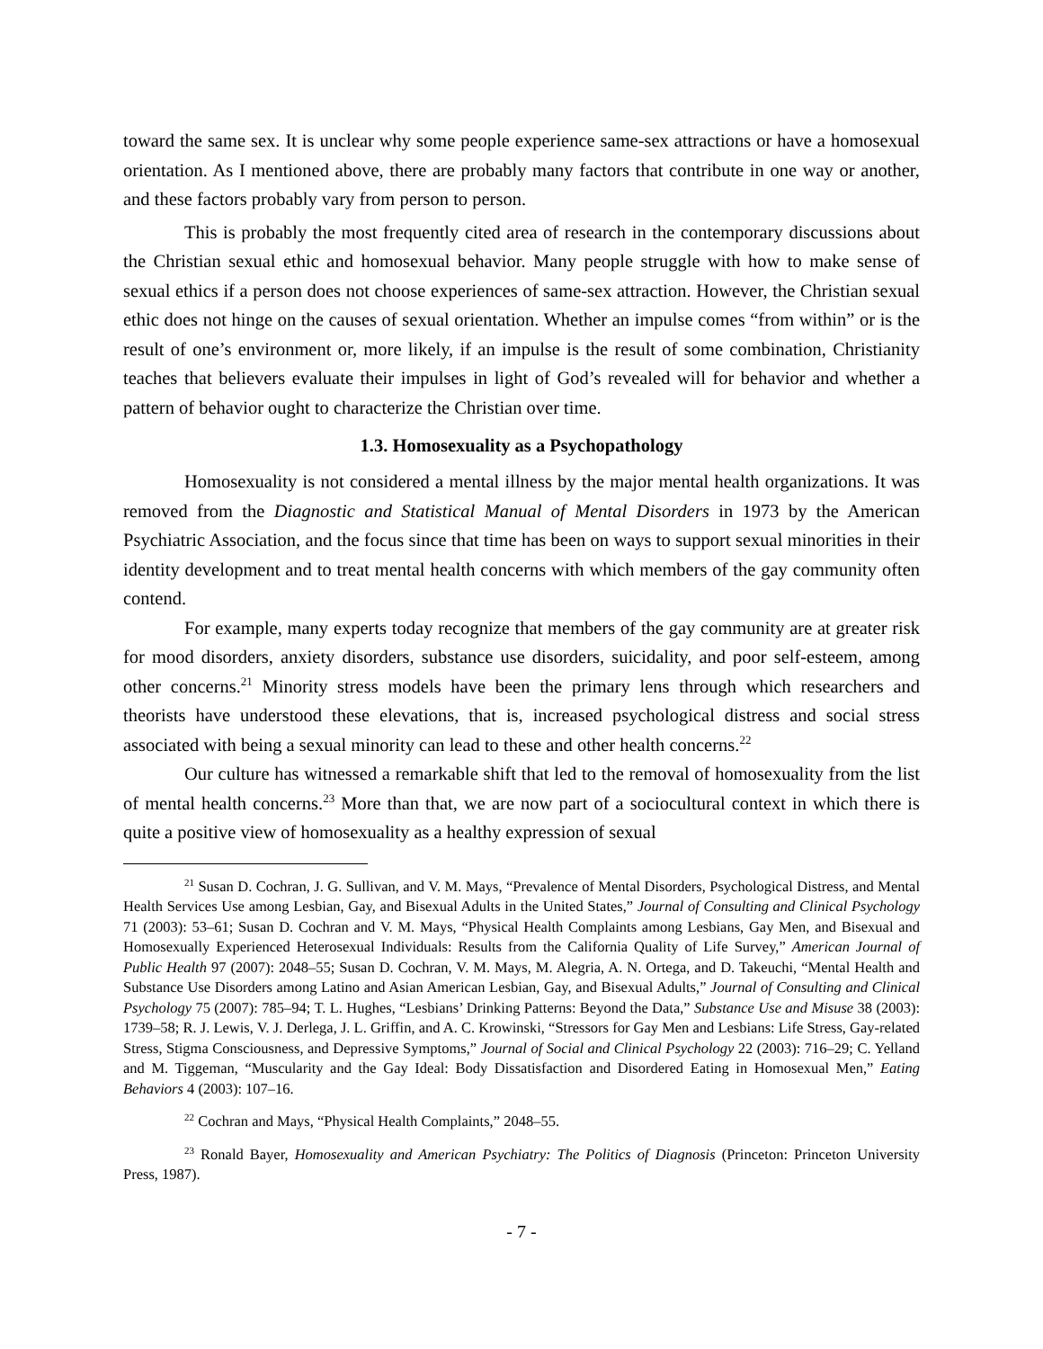toward the same sex. It is unclear why some people experience same-sex attractions or have a homosexual orientation. As I mentioned above, there are probably many factors that contribute in one way or another, and these factors probably vary from person to person.
This is probably the most frequently cited area of research in the contemporary discussions about the Christian sexual ethic and homosexual behavior. Many people struggle with how to make sense of sexual ethics if a person does not choose experiences of same-sex attraction. However, the Christian sexual ethic does not hinge on the causes of sexual orientation. Whether an impulse comes “from within” or is the result of one’s environment or, more likely, if an impulse is the result of some combination, Christianity teaches that believers evaluate their impulses in light of God’s revealed will for behavior and whether a pattern of behavior ought to characterize the Christian over time.
1.3. Homosexuality as a Psychopathology
Homosexuality is not considered a mental illness by the major mental health organizations. It was removed from the Diagnostic and Statistical Manual of Mental Disorders in 1973 by the American Psychiatric Association, and the focus since that time has been on ways to support sexual minorities in their identity development and to treat mental health concerns with which members of the gay community often contend.
For example, many experts today recognize that members of the gay community are at greater risk for mood disorders, anxiety disorders, substance use disorders, suicidality, and poor self-esteem, among other concerns.<sup>21</sup> Minority stress models have been the primary lens through which researchers and theorists have understood these elevations, that is, increased psychological distress and social stress associated with being a sexual minority can lead to these and other health concerns.<sup>22</sup>
Our culture has witnessed a remarkable shift that led to the removal of homosexuality from the list of mental health concerns.<sup>23</sup> More than that, we are now part of a sociocultural context in which there is quite a positive view of homosexuality as a healthy expression of sexual
<sup>21</sup> Susan D. Cochran, J. G. Sullivan, and V. M. Mays, “Prevalence of Mental Disorders, Psychological Distress, and Mental Health Services Use among Lesbian, Gay, and Bisexual Adults in the United States,” Journal of Consulting and Clinical Psychology 71 (2003): 53–61; Susan D. Cochran and V. M. Mays, “Physical Health Complaints among Lesbians, Gay Men, and Bisexual and Homosexually Experienced Heterosexual Individuals: Results from the California Quality of Life Survey,” American Journal of Public Health 97 (2007): 2048–55; Susan D. Cochran, V. M. Mays, M. Alegria, A. N. Ortega, and D. Takeuchi, “Mental Health and Substance Use Disorders among Latino and Asian American Lesbian, Gay, and Bisexual Adults,” Journal of Consulting and Clinical Psychology 75 (2007): 785–94; T. L. Hughes, “Lesbians’ Drinking Patterns: Beyond the Data,” Substance Use and Misuse 38 (2003): 1739–58; R. J. Lewis, V. J. Derlega, J. L. Griffin, and A. C. Krowinski, “Stressors for Gay Men and Lesbians: Life Stress, Gay-related Stress, Stigma Consciousness, and Depressive Symptoms,” Journal of Social and Clinical Psychology 22 (2003): 716–29; C. Yelland and M. Tiggeman, “Muscularity and the Gay Ideal: Body Dissatisfaction and Disordered Eating in Homosexual Men,” Eating Behaviors 4 (2003): 107–16.
<sup>22</sup> Cochran and Mays, “Physical Health Complaints,” 2048–55.
<sup>23</sup> Ronald Bayer, Homosexuality and American Psychiatry: The Politics of Diagnosis (Princeton: Princeton University Press, 1987).
- 7 -